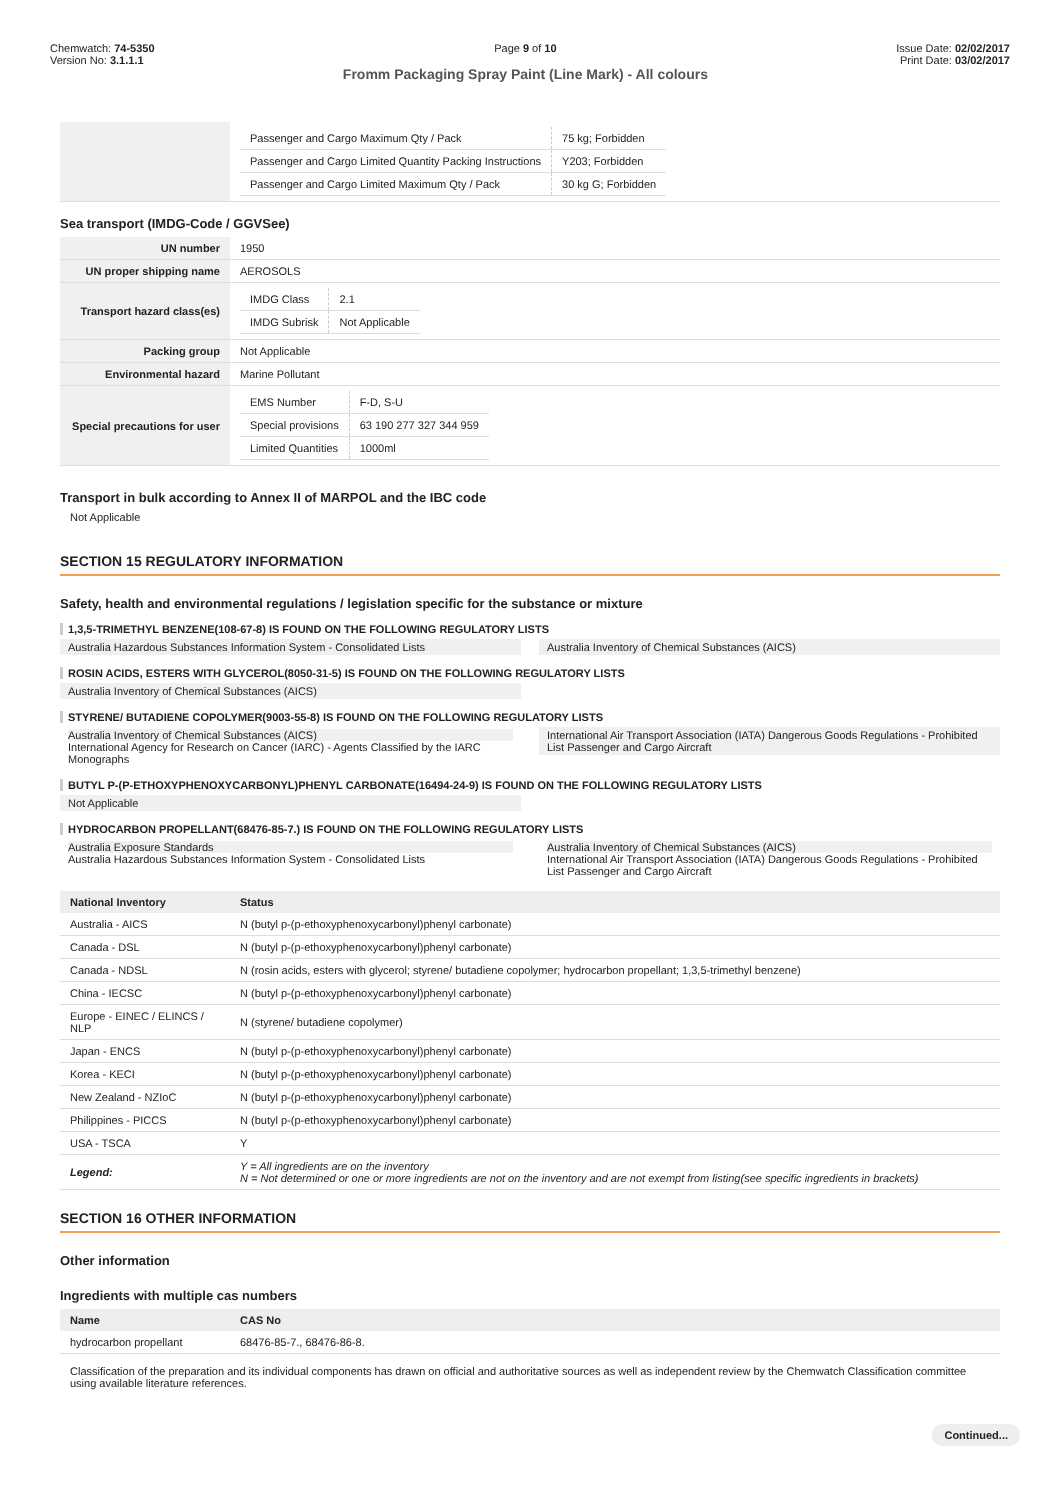Chemwatch: 74-5350
Version No: 3.1.1.1
Page 9 of 10
Fromm Packaging Spray Paint (Line Mark) - All colours
Issue Date: 02/02/2017
Print Date: 03/02/2017
| | / Passenger and Cargo Maximum Qty / Pack / 75 kg; Forbidden / / Passenger and Cargo Limited Quantity Packing Instructions / Y203; Forbidden / / Passenger and Cargo Limited Maximum Qty / Pack / 30 kg G; Forbidden / |
Sea transport (IMDG-Code / GGVSee)
| UN number | 1950 |
| UN proper shipping name | AEROSOLS |
| Transport hazard class(es) | / IMDG Class / 2.1 / / IMDG Subrisk / Not Applicable / |
| Packing group | Not Applicable |
| Environmental hazard | Marine Pollutant |
| Special precautions for user | / EMS Number / F-D, S-U / / Special provisions / 63 190 277 327 344 959 / / Limited Quantities / 1000ml / |
Transport in bulk according to Annex II of MARPOL and the IBC code
Not Applicable
SECTION 15 REGULATORY INFORMATION
Safety, health and environmental regulations / legislation specific for the substance or mixture
1,3,5-TRIMETHYL BENZENE(108-67-8) IS FOUND ON THE FOLLOWING REGULATORY LISTS
Australia Hazardous Substances Information System - Consolidated Lists
Australia Inventory of Chemical Substances (AICS)
ROSIN ACIDS, ESTERS WITH GLYCEROL(8050-31-5) IS FOUND ON THE FOLLOWING REGULATORY LISTS
Australia Inventory of Chemical Substances (AICS)
STYRENE/ BUTADIENE COPOLYMER(9003-55-8) IS FOUND ON THE FOLLOWING REGULATORY LISTS
Australia Inventory of Chemical Substances (AICS)
International Agency for Research on Cancer (IARC) - Agents Classified by the IARC Monographs
International Air Transport Association (IATA) Dangerous Goods Regulations - Prohibited List Passenger and Cargo Aircraft
BUTYL P-(P-ETHOXYPHENOXYCARBONYL)PHENYL CARBONATE(16494-24-9) IS FOUND ON THE FOLLOWING REGULATORY LISTS
Not Applicable
HYDROCARBON PROPELLANT(68476-85-7.) IS FOUND ON THE FOLLOWING REGULATORY LISTS
Australia Exposure Standards
Australia Hazardous Substances Information System - Consolidated Lists
Australia Inventory of Chemical Substances (AICS)
International Air Transport Association (IATA) Dangerous Goods Regulations - Prohibited List Passenger and Cargo Aircraft
| National Inventory | Status |
| --- | --- |
| Australia - AICS | N (butyl p-(p-ethoxyphenoxycarbonyl)phenyl carbonate) |
| Canada - DSL | N (butyl p-(p-ethoxyphenoxycarbonyl)phenyl carbonate) |
| Canada - NDSL | N (rosin acids, esters with glycerol; styrene/ butadiene copolymer; hydrocarbon propellant; 1,3,5-trimethyl benzene) |
| China - IECSC | N (butyl p-(p-ethoxyphenoxycarbonyl)phenyl carbonate) |
| Europe - EINEC / ELINCS / NLP | N (styrene/ butadiene copolymer) |
| Japan - ENCS | N (butyl p-(p-ethoxyphenoxycarbonyl)phenyl carbonate) |
| Korea - KECI | N (butyl p-(p-ethoxyphenoxycarbonyl)phenyl carbonate) |
| New Zealand - NZIoC | N (butyl p-(p-ethoxyphenoxycarbonyl)phenyl carbonate) |
| Philippines - PICCS | N (butyl p-(p-ethoxyphenoxycarbonyl)phenyl carbonate) |
| USA - TSCA | Y |
| Legend: | Y = All ingredients are on the inventory N = Not determined or one or more ingredients are not on the inventory and are not exempt from listing(see specific ingredients in brackets) |
SECTION 16 OTHER INFORMATION
Other information
Ingredients with multiple cas numbers
| Name | CAS No |
| --- | --- |
| hydrocarbon propellant | 68476-85-7., 68476-86-8. |
Classification of the preparation and its individual components has drawn on official and authoritative sources as well as independent review by the Chemwatch Classification committee using available literature references.
Continued...